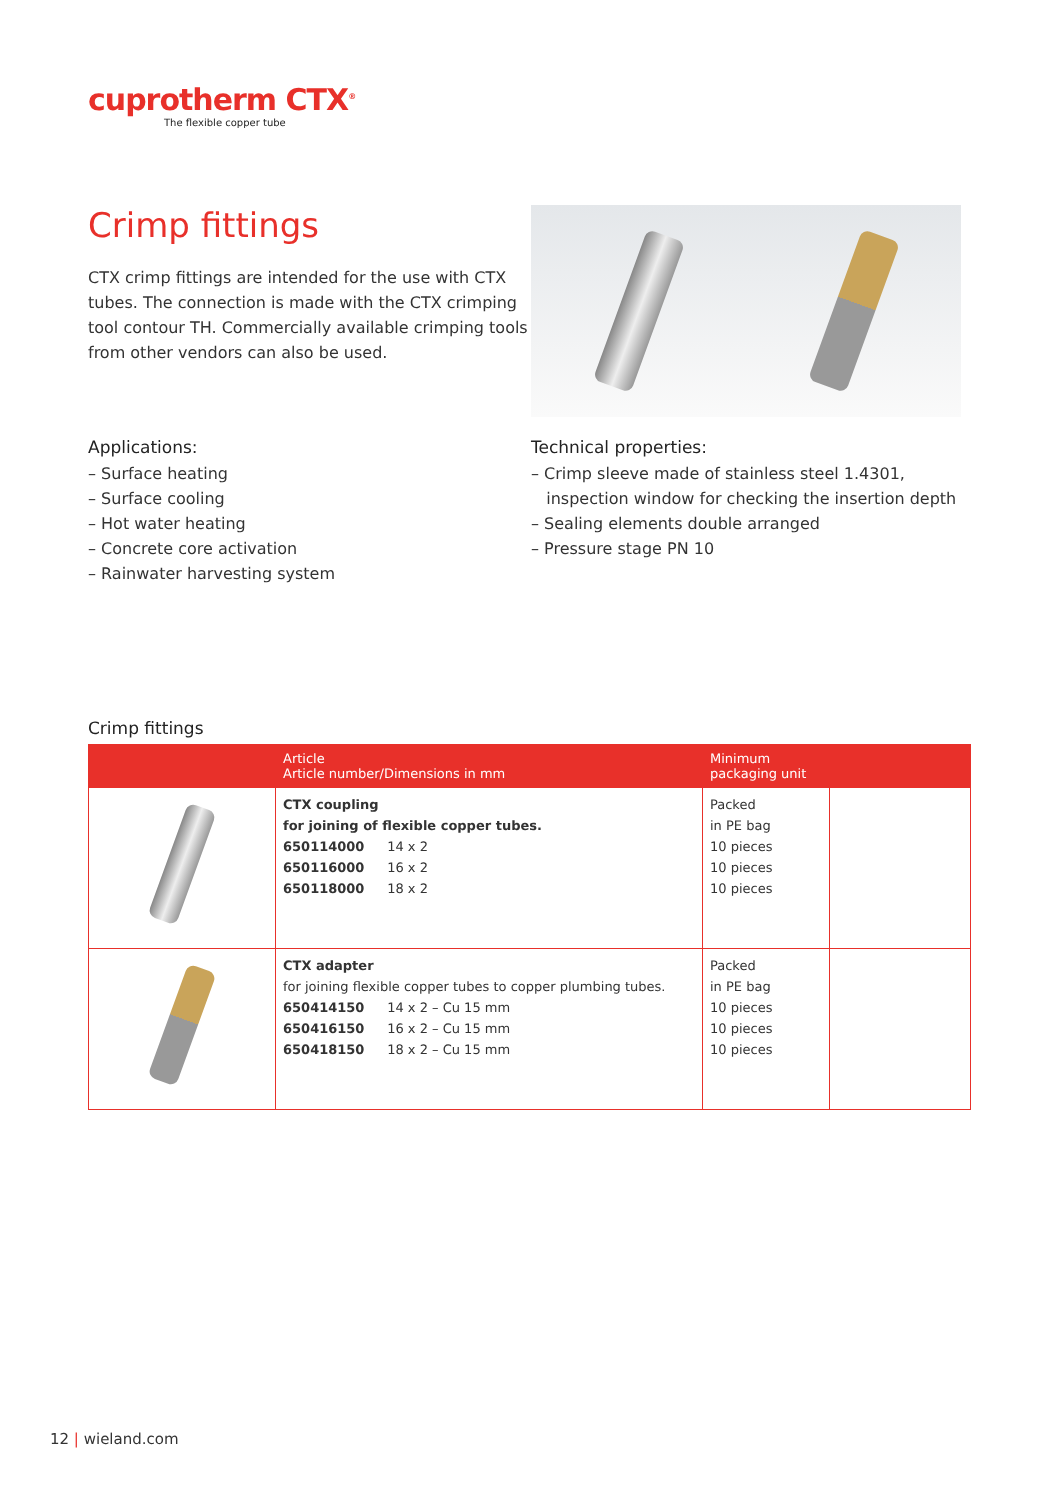cuprotherm CTX<sup>®</sup>
The flexible copper tube
Crimp fittings
CTX crimp fittings are intended for the use with CTX tubes. The connection is made with the CTX crimping tool contour TH. Commercially available crimping tools from other vendors can also be used.
Applications:
– Surface heating
– Surface cooling
– Hot water heating
– Concrete core activation
– Rainwater harvesting system
Technical properties:
– Crimp sleeve made of stainless steel 1.4301,
inspection window for checking the insertion depth
– Sealing elements double arranged
– Pressure stage PN 10
Crimp fittings
| | Article Article number/Dimensions in mm | Minimum packaging unit | |
| --- | --- | --- | --- |
| | CTX coupling for joining of flexible copper tubes. 650114000 14 x 2 650116000 16 x 2 650118000 18 x 2 | Packed in PE bag 10 pieces 10 pieces 10 pieces | |
| | CTX adapter for joining flexible copper tubes to copper plumbing tubes. 650414150 14 x 2 – Cu 15 mm 650416150 16 x 2 – Cu 15 mm 650418150 18 x 2 – Cu 15 mm | Packed in PE bag 10 pieces 10 pieces 10 pieces | |
12 | wieland.com